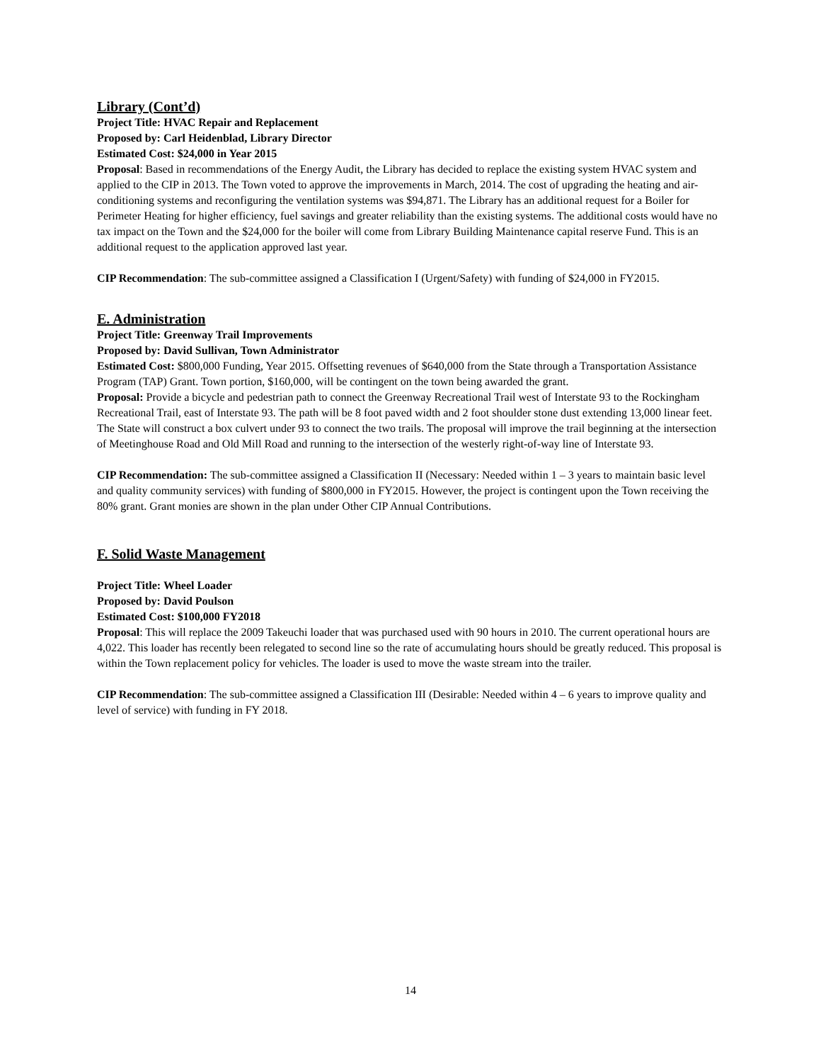Library (Cont’d)
Project Title: HVAC Repair and Replacement
Proposed by: Carl Heidenblad, Library Director
Estimated Cost: $24,000 in Year 2015
Proposal: Based in recommendations of the Energy Audit, the Library has decided to replace the existing system HVAC system and applied to the CIP in 2013. The Town voted to approve the improvements in March, 2014. The cost of upgrading the heating and air-conditioning systems and reconfiguring the ventilation systems was $94,871. The Library has an additional request for a Boiler for Perimeter Heating for higher efficiency, fuel savings and greater reliability than the existing systems. The additional costs would have no tax impact on the Town and the $24,000 for the boiler will come from Library Building Maintenance capital reserve Fund. This is an additional request to the application approved last year.
CIP Recommendation: The sub-committee assigned a Classification I (Urgent/Safety) with funding of $24,000 in FY2015.
E. Administration
Project Title: Greenway Trail Improvements
Proposed by: David Sullivan, Town Administrator
Estimated Cost: $800,000 Funding, Year 2015. Offsetting revenues of $640,000 from the State through a Transportation Assistance Program (TAP) Grant. Town portion, $160,000, will be contingent on the town being awarded the grant.
Proposal: Provide a bicycle and pedestrian path to connect the Greenway Recreational Trail west of Interstate 93 to the Rockingham Recreational Trail, east of Interstate 93. The path will be 8 foot paved width and 2 foot shoulder stone dust extending 13,000 linear feet. The State will construct a box culvert under 93 to connect the two trails. The proposal will improve the trail beginning at the intersection of Meetinghouse Road and Old Mill Road and running to the intersection of the westerly right-of-way line of Interstate 93.
CIP Recommendation: The sub-committee assigned a Classification II (Necessary: Needed within 1 – 3 years to maintain basic level and quality community services) with funding of $800,000 in FY2015. However, the project is contingent upon the Town receiving the 80% grant. Grant monies are shown in the plan under Other CIP Annual Contributions.
F. Solid Waste Management
Project Title: Wheel Loader
Proposed by: David Poulson
Estimated Cost: $100,000 FY2018
Proposal: This will replace the 2009 Takeuchi loader that was purchased used with 90 hours in 2010. The current operational hours are 4,022. This loader has recently been relegated to second line so the rate of accumulating hours should be greatly reduced. This proposal is within the Town replacement policy for vehicles. The loader is used to move the waste stream into the trailer.
CIP Recommendation: The sub-committee assigned a Classification III (Desirable: Needed within 4 – 6 years to improve quality and level of service) with funding in FY 2018.
14